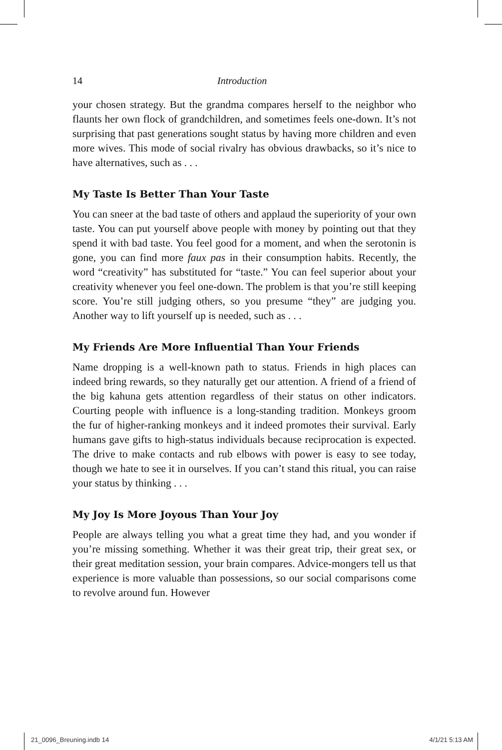14 Introduction
your chosen strategy. But the grandma compares herself to the neighbor who flaunts her own flock of grandchildren, and sometimes feels one-down. It’s not surprising that past generations sought status by having more children and even more wives. This mode of social rivalry has obvious drawbacks, so it’s nice to have alternatives, such as . . .
My Taste Is Better Than Your Taste
You can sneer at the bad taste of others and applaud the superiority of your own taste. You can put yourself above people with money by pointing out that they spend it with bad taste. You feel good for a moment, and when the serotonin is gone, you can find more faux pas in their consumption habits. Recently, the word “creativity” has substituted for “taste.” You can feel superior about your creativity whenever you feel one-down. The problem is that you’re still keeping score. You’re still judging others, so you presume “they” are judging you. Another way to lift yourself up is needed, such as . . .
My Friends Are More Influential Than Your Friends
Name dropping is a well-known path to status. Friends in high places can indeed bring rewards, so they naturally get our attention. A friend of a friend of the big kahuna gets attention regardless of their status on other indicators. Courting people with influence is a long-standing tradition. Monkeys groom the fur of higher-ranking monkeys and it indeed promotes their survival. Early humans gave gifts to high-status individuals because reciprocation is expected. The drive to make contacts and rub elbows with power is easy to see today, though we hate to see it in ourselves. If you can’t stand this ritual, you can raise your status by thinking . . .
My Joy Is More Joyous Than Your Joy
People are always telling you what a great time they had, and you wonder if you’re missing something. Whether it was their great trip, their great sex, or their great meditation session, your brain compares. Advice-mongers tell us that experience is more valuable than possessions, so our social comparisons come to revolve around fun. However
21_0096_Breuning.indb 14 4/1/21 5:13 AM